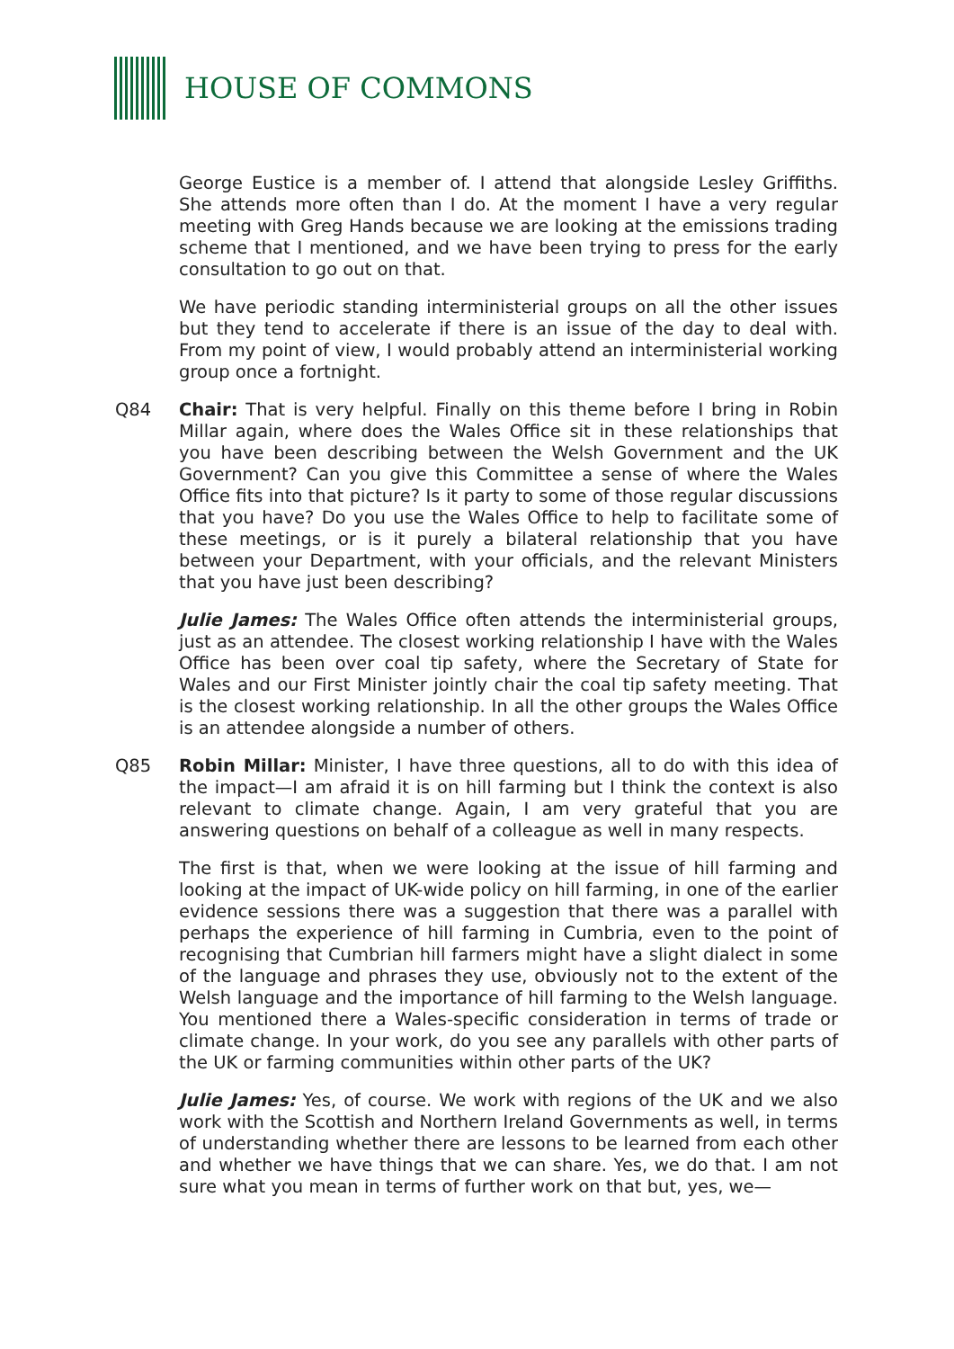HOUSE OF COMMONS
George Eustice is a member of. I attend that alongside Lesley Griffiths. She attends more often than I do. At the moment I have a very regular meeting with Greg Hands because we are looking at the emissions trading scheme that I mentioned, and we have been trying to press for the early consultation to go out on that.
We have periodic standing interministerial groups on all the other issues but they tend to accelerate if there is an issue of the day to deal with. From my point of view, I would probably attend an interministerial working group once a fortnight.
Q84 Chair: That is very helpful. Finally on this theme before I bring in Robin Millar again, where does the Wales Office sit in these relationships that you have been describing between the Welsh Government and the UK Government? Can you give this Committee a sense of where the Wales Office fits into that picture? Is it party to some of those regular discussions that you have? Do you use the Wales Office to help to facilitate some of these meetings, or is it purely a bilateral relationship that you have between your Department, with your officials, and the relevant Ministers that you have just been describing?
Julie James: The Wales Office often attends the interministerial groups, just as an attendee. The closest working relationship I have with the Wales Office has been over coal tip safety, where the Secretary of State for Wales and our First Minister jointly chair the coal tip safety meeting. That is the closest working relationship. In all the other groups the Wales Office is an attendee alongside a number of others.
Q85 Robin Millar: Minister, I have three questions, all to do with this idea of the impact—I am afraid it is on hill farming but I think the context is also relevant to climate change. Again, I am very grateful that you are answering questions on behalf of a colleague as well in many respects.
The first is that, when we were looking at the issue of hill farming and looking at the impact of UK-wide policy on hill farming, in one of the earlier evidence sessions there was a suggestion that there was a parallel with perhaps the experience of hill farming in Cumbria, even to the point of recognising that Cumbrian hill farmers might have a slight dialect in some of the language and phrases they use, obviously not to the extent of the Welsh language and the importance of hill farming to the Welsh language. You mentioned there a Wales-specific consideration in terms of trade or climate change. In your work, do you see any parallels with other parts of the UK or farming communities within other parts of the UK?
Julie James: Yes, of course. We work with regions of the UK and we also work with the Scottish and Northern Ireland Governments as well, in terms of understanding whether there are lessons to be learned from each other and whether we have things that we can share. Yes, we do that. I am not sure what you mean in terms of further work on that but, yes, we—